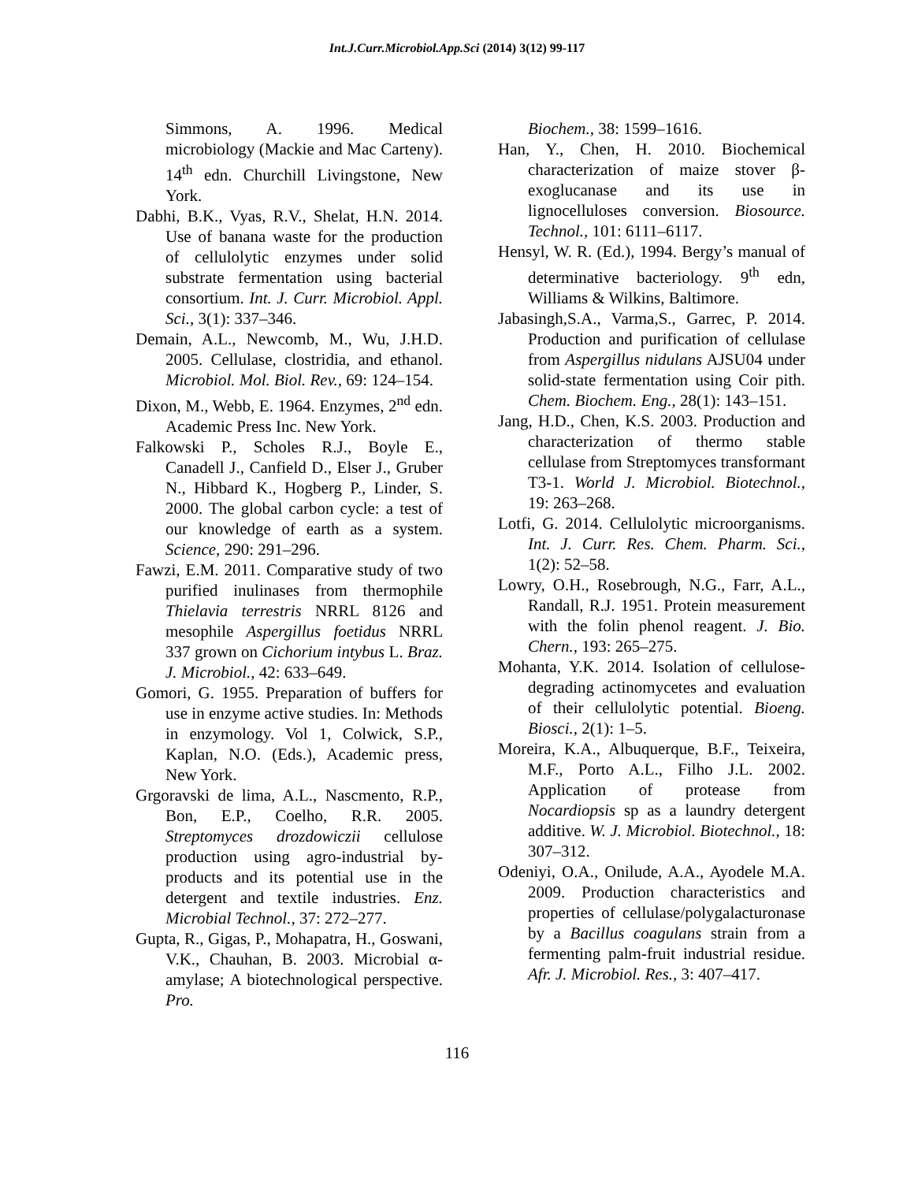Int.J.Curr.Microbiol.App.Sci (2014) 3(12) 99-117
Simmons, A. 1996. Medical microbiology (Mackie and Mac Carteny). 14<sup>th</sup> edn. Churchill Livingstone, New York.
Dabhi, B.K., Vyas, R.V., Shelat, H.N. 2014. Use of banana waste for the production of cellulolytic enzymes under solid substrate fermentation using bacterial consortium. Int. J. Curr. Microbiol. Appl. Sci., 3(1): 337–346.
Demain, A.L., Newcomb, M., Wu, J.H.D. 2005. Cellulase, clostridia, and ethanol. Microbiol. Mol. Biol. Rev., 69: 124–154.
Dixon, M., Webb, E. 1964. Enzymes, 2<sup>nd</sup> edn. Academic Press Inc. New York.
Falkowski P., Scholes R.J., Boyle E., Canadell J., Canfield D., Elser J., Gruber N., Hibbard K., Hogberg P., Linder, S. 2000. The global carbon cycle: a test of our knowledge of earth as a system. Science, 290: 291–296.
Fawzi, E.M. 2011. Comparative study of two purified inulinases from thermophile Thielavia terrestris NRRL 8126 and mesophile Aspergillus foetidus NRRL 337 grown on Cichorium intybus L. Braz. J. Microbiol., 42: 633–649.
Gomori, G. 1955. Preparation of buffers for use in enzyme active studies. In: Methods in enzymology. Vol 1, Colwick, S.P., Kaplan, N.O. (Eds.), Academic press, New York.
Grgoravski de lima, A.L., Nascmento, R.P., Bon, E.P., Coelho, R.R. 2005. Streptomyces drozdowiczii cellulose production using agro-industrial by-products and its potential use in the detergent and textile industries. Enz. Microbial Technol., 37: 272–277.
Gupta, R., Gigas, P., Mohapatra, H., Goswani, V.K., Chauhan, B. 2003. Microbial α-amylase; A biotechnological perspective. Pro.
Biochem., 38: 1599–1616.
Han, Y., Chen, H. 2010. Biochemical characterization of maize stover β-exoglucanase and its use in lignocelluloses conversion. Biosource. Technol., 101: 6111–6117.
Hensyl, W. R. (Ed.), 1994. Bergy’s manual of determinative bacteriology. 9<sup>th</sup> edn, Williams & Wilkins, Baltimore.
Jabasingh,S.A., Varma,S., Garrec, P. 2014. Production and purification of cellulase from Aspergillus nidulans AJSU04 under solid-state fermentation using Coir pith. Chem. Biochem. Eng., 28(1): 143–151.
Jang, H.D., Chen, K.S. 2003. Production and characterization of thermo stable cellulase from Streptomyces transformant T3-1. World J. Microbiol. Biotechnol., 19: 263–268.
Lotfi, G. 2014. Cellulolytic microorganisms. Int. J. Curr. Res. Chem. Pharm. Sci., 1(2): 52–58.
Lowry, O.H., Rosebrough, N.G., Farr, A.L., Randall, R.J. 1951. Protein measurement with the folin phenol reagent. J. Bio. Chern., 193: 265–275.
Mohanta, Y.K. 2014. Isolation of cellulose-degrading actinomycetes and evaluation of their cellulolytic potential. Bioeng. Biosci., 2(1): 1–5.
Moreira, K.A., Albuquerque, B.F., Teixeira, M.F., Porto A.L., Filho J.L. 2002. Application of protease from Nocardiopsis sp as a laundry detergent additive. W. J. Microbiol. Biotechnol., 18: 307–312.
Odeniyi, O.A., Onilude, A.A., Ayodele M.A. 2009. Production characteristics and properties of cellulase/polygalacturonase by a Bacillus coagulans strain from a fermenting palm-fruit industrial residue. Afr. J. Microbiol. Res., 3: 407–417.
116